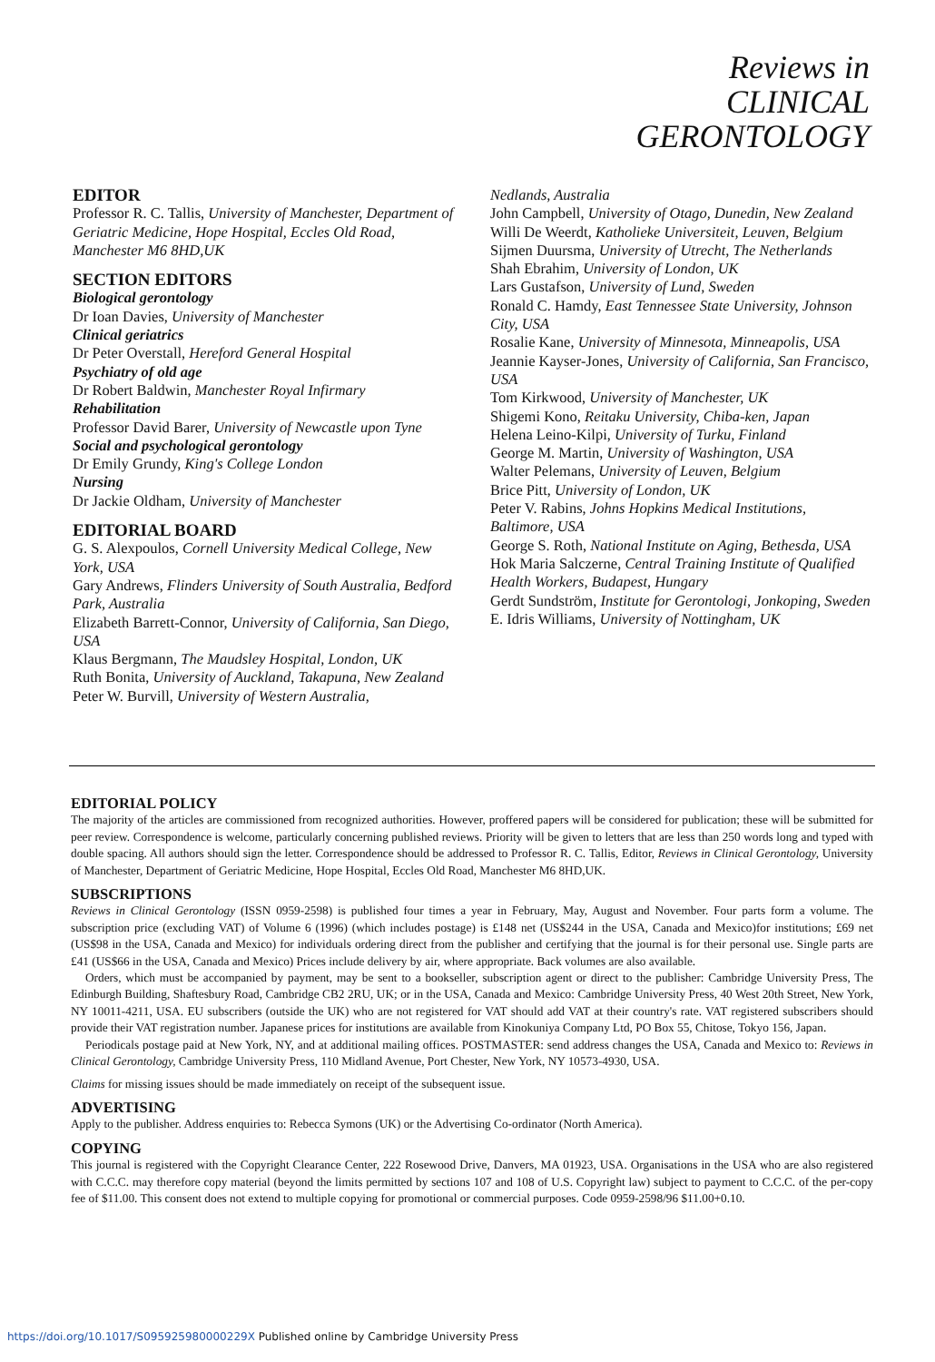Reviews in
CLINICAL
GERONTOLOGY
EDITOR
Professor R. C. Tallis, University of Manchester, Department of Geriatric Medicine, Hope Hospital, Eccles Old Road, Manchester M6 8HD,UK
SECTION EDITORS
Biological gerontology
Dr Ioan Davies, University of Manchester
Clinical geriatrics
Dr Peter Overstall, Hereford General Hospital
Psychiatry of old age
Dr Robert Baldwin, Manchester Royal Infirmary
Rehabilitation
Professor David Barer, University of Newcastle upon Tyne
Social and psychological gerontology
Dr Emily Grundy, King's College London
Nursing
Dr Jackie Oldham, University of Manchester
EDITORIAL BOARD
G. S. Alexpoulos, Cornell University Medical College, New York, USA
Gary Andrews, Flinders University of South Australia, Bedford Park, Australia
Elizabeth Barrett-Connor, University of California, San Diego, USA
Klaus Bergmann, The Maudsley Hospital, London, UK
Ruth Bonita, University of Auckland, Takapuna, New Zealand
Peter W. Burvill, University of Western Australia,
Nedlands, Australia
John Campbell, University of Otago, Dunedin, New Zealand
Willi De Weerdt, Katholieke Universiteit, Leuven, Belgium
Sijmen Duursma, University of Utrecht, The Netherlands
Shah Ebrahim, University of London, UK
Lars Gustafson, University of Lund, Sweden
Ronald C. Hamdy, East Tennessee State University, Johnson City, USA
Rosalie Kane, University of Minnesota, Minneapolis, USA
Jeannie Kayser-Jones, University of California, San Francisco, USA
Tom Kirkwood, University of Manchester, UK
Shigemi Kono, Reitaku University, Chiba-ken, Japan
Helena Leino-Kilpi, University of Turku, Finland
George M. Martin, University of Washington, USA
Walter Pelemans, University of Leuven, Belgium
Brice Pitt, University of London, UK
Peter V. Rabins, Johns Hopkins Medical Institutions, Baltimore, USA
George S. Roth, National Institute on Aging, Bethesda, USA
Hok Maria Salczerne, Central Training Institute of Qualified Health Workers, Budapest, Hungary
Gerdt Sundström, Institute for Gerontologi, Jonkoping, Sweden
E. Idris Williams, University of Nottingham, UK
EDITORIAL POLICY
The majority of the articles are commissioned from recognized authorities. However, proffered papers will be considered for publication; these will be submitted for peer review. Correspondence is welcome, particularly concerning published reviews. Priority will be given to letters that are less than 250 words long and typed with double spacing. All authors should sign the letter. Correspondence should be addressed to Professor R. C. Tallis, Editor, Reviews in Clinical Gerontology, University of Manchester, Department of Geriatric Medicine, Hope Hospital, Eccles Old Road, Manchester M6 8HD,UK.
SUBSCRIPTIONS
Reviews in Clinical Gerontology (ISSN 0959-2598) is published four times a year in February, May, August and November. Four parts form a volume. The subscription price (excluding VAT) of Volume 6 (1996) (which includes postage) is £148 net (US$244 in the USA, Canada and Mexico)for institutions; £69 net (US$98 in the USA, Canada and Mexico) for individuals ordering direct from the publisher and certifying that the journal is for their personal use. Single parts are £41 (US$66 in the USA, Canada and Mexico) Prices include delivery by air, where appropriate. Back volumes are also available.
Orders, which must be accompanied by payment, may be sent to a bookseller, subscription agent or direct to the publisher: Cambridge University Press, The Edinburgh Building, Shaftesbury Road, Cambridge CB2 2RU, UK; or in the USA, Canada and Mexico: Cambridge University Press, 40 West 20th Street, New York, NY 10011-4211, USA. EU subscribers (outside the UK) who are not registered for VAT should add VAT at their country's rate. VAT registered subscribers should provide their VAT registration number. Japanese prices for institutions are available from Kinokuniya Company Ltd, PO Box 55, Chitose, Tokyo 156, Japan.
Periodicals postage paid at New York, NY, and at additional mailing offices. POSTMASTER: send address changes the USA, Canada and Mexico to: Reviews in Clinical Gerontology, Cambridge University Press, 110 Midland Avenue, Port Chester, New York, NY 10573-4930, USA.
Claims for missing issues should be made immediately on receipt of the subsequent issue.
ADVERTISING
Apply to the publisher. Address enquiries to: Rebecca Symons (UK) or the Advertising Co-ordinator (North America).
COPYING
This journal is registered with the Copyright Clearance Center, 222 Rosewood Drive, Danvers, MA 01923, USA. Organisations in the USA who are also registered with C.C.C. may therefore copy material (beyond the limits permitted by sections 107 and 108 of U.S. Copyright law) subject to payment to C.C.C. of the per-copy fee of $11.00. This consent does not extend to multiple copying for promotional or commercial purposes. Code 0959-2598/96 $11.00+0.10.
https://doi.org/10.1017/S095925980000229X Published online by Cambridge University Press